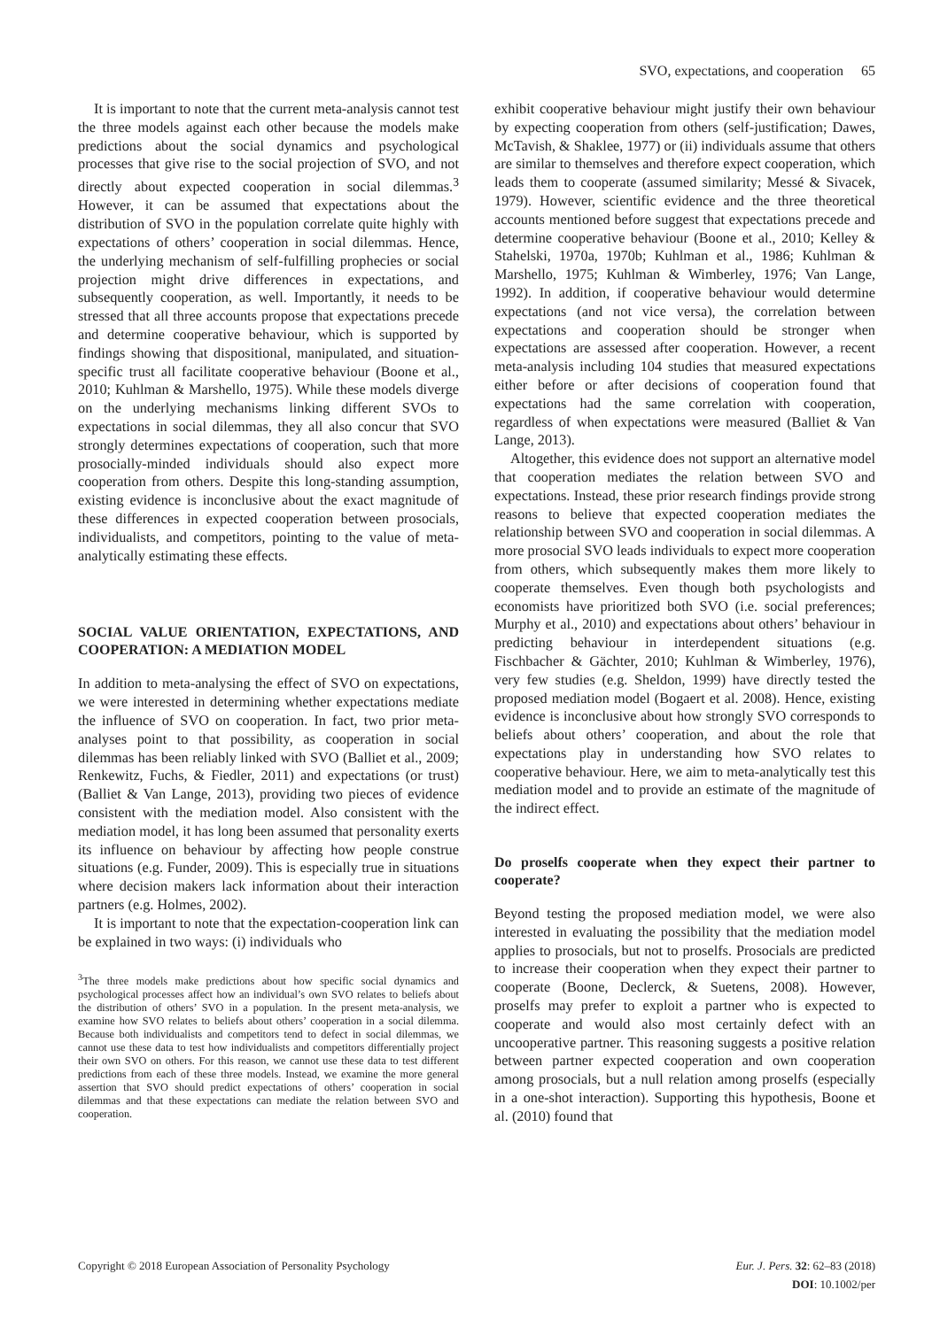SVO, expectations, and cooperation 65
It is important to note that the current meta-analysis cannot test the three models against each other because the models make predictions about the social dynamics and psychological processes that give rise to the social projection of SVO, and not directly about expected cooperation in social dilemmas.<sup>3</sup> However, it can be assumed that expectations about the distribution of SVO in the population correlate quite highly with expectations of others’ cooperation in social dilemmas. Hence, the underlying mechanism of self-fulfilling prophecies or social projection might drive differences in expectations, and subsequently cooperation, as well. Importantly, it needs to be stressed that all three accounts propose that expectations precede and determine cooperative behaviour, which is supported by findings showing that dispositional, manipulated, and situation-specific trust all facilitate cooperative behaviour (Boone et al., 2010; Kuhlman & Marshello, 1975). While these models diverge on the underlying mechanisms linking different SVOs to expectations in social dilemmas, they all also concur that SVO strongly determines expectations of cooperation, such that more prosocially-minded individuals should also expect more cooperation from others. Despite this long-standing assumption, existing evidence is inconclusive about the exact magnitude of these differences in expected cooperation between prosocials, individualists, and competitors, pointing to the value of meta-analytically estimating these effects.
SOCIAL VALUE ORIENTATION, EXPECTATIONS, AND COOPERATION: A MEDIATION MODEL
In addition to meta-analysing the effect of SVO on expectations, we were interested in determining whether expectations mediate the influence of SVO on cooperation. In fact, two prior meta-analyses point to that possibility, as cooperation in social dilemmas has been reliably linked with SVO (Balliet et al., 2009; Renkewitz, Fuchs, & Fiedler, 2011) and expectations (or trust) (Balliet & Van Lange, 2013), providing two pieces of evidence consistent with the mediation model. Also consistent with the mediation model, it has long been assumed that personality exerts its influence on behaviour by affecting how people construe situations (e.g. Funder, 2009). This is especially true in situations where decision makers lack information about their interaction partners (e.g. Holmes, 2002).
It is important to note that the expectation-cooperation link can be explained in two ways: (i) individuals who
<sup>3</sup> The three models make predictions about how specific social dynamics and psychological processes affect how an individual’s own SVO relates to beliefs about the distribution of others’ SVO in a population. In the present meta-analysis, we examine how SVO relates to beliefs about others’ cooperation in a social dilemma. Because both individualists and competitors tend to defect in social dilemmas, we cannot use these data to test how individualists and competitors differentially project their own SVO on others. For this reason, we cannot use these data to test different predictions from each of these three models. Instead, we examine the more general assertion that SVO should predict expectations of others’ cooperation in social dilemmas and that these expectations can mediate the relation between SVO and cooperation.
exhibit cooperative behaviour might justify their own behaviour by expecting cooperation from others (self-justification; Dawes, McTavish, & Shaklee, 1977) or (ii) individuals assume that others are similar to themselves and therefore expect cooperation, which leads them to cooperate (assumed similarity; Messé & Sivacek, 1979). However, scientific evidence and the three theoretical accounts mentioned before suggest that expectations precede and determine cooperative behaviour (Boone et al., 2010; Kelley & Stahelski, 1970a, 1970b; Kuhlman et al., 1986; Kuhlman & Marshello, 1975; Kuhlman & Wimberley, 1976; Van Lange, 1992). In addition, if cooperative behaviour would determine expectations (and not vice versa), the correlation between expectations and cooperation should be stronger when expectations are assessed after cooperation. However, a recent meta-analysis including 104 studies that measured expectations either before or after decisions of cooperation found that expectations had the same correlation with cooperation, regardless of when expectations were measured (Balliet & Van Lange, 2013).
Altogether, this evidence does not support an alternative model that cooperation mediates the relation between SVO and expectations. Instead, these prior research findings provide strong reasons to believe that expected cooperation mediates the relationship between SVO and cooperation in social dilemmas. A more prosocial SVO leads individuals to expect more cooperation from others, which subsequently makes them more likely to cooperate themselves. Even though both psychologists and economists have prioritized both SVO (i.e. social preferences; Murphy et al., 2010) and expectations about others’ behaviour in predicting behaviour in interdependent situations (e.g. Fischbacher & Gächter, 2010; Kuhlman & Wimberley, 1976), very few studies (e.g. Sheldon, 1999) have directly tested the proposed mediation model (Bogaert et al. 2008). Hence, existing evidence is inconclusive about how strongly SVO corresponds to beliefs about others’ cooperation, and about the role that expectations play in understanding how SVO relates to cooperative behaviour. Here, we aim to meta-analytically test this mediation model and to provide an estimate of the magnitude of the indirect effect.
Do proselfs cooperate when they expect their partner to cooperate?
Beyond testing the proposed mediation model, we were also interested in evaluating the possibility that the mediation model applies to prosocials, but not to proselfs. Prosocials are predicted to increase their cooperation when they expect their partner to cooperate (Boone, Declerck, & Suetens, 2008). However, proselfs may prefer to exploit a partner who is expected to cooperate and would also most certainly defect with an uncooperative partner. This reasoning suggests a positive relation between partner expected cooperation and own cooperation among prosocials, but a null relation among proselfs (especially in a one-shot interaction). Supporting this hypothesis, Boone et al. (2010) found that
Copyright © 2018 European Association of Personality Psychology
Eur. J. Pers. 32: 62–83 (2018)
DOI: 10.1002/per